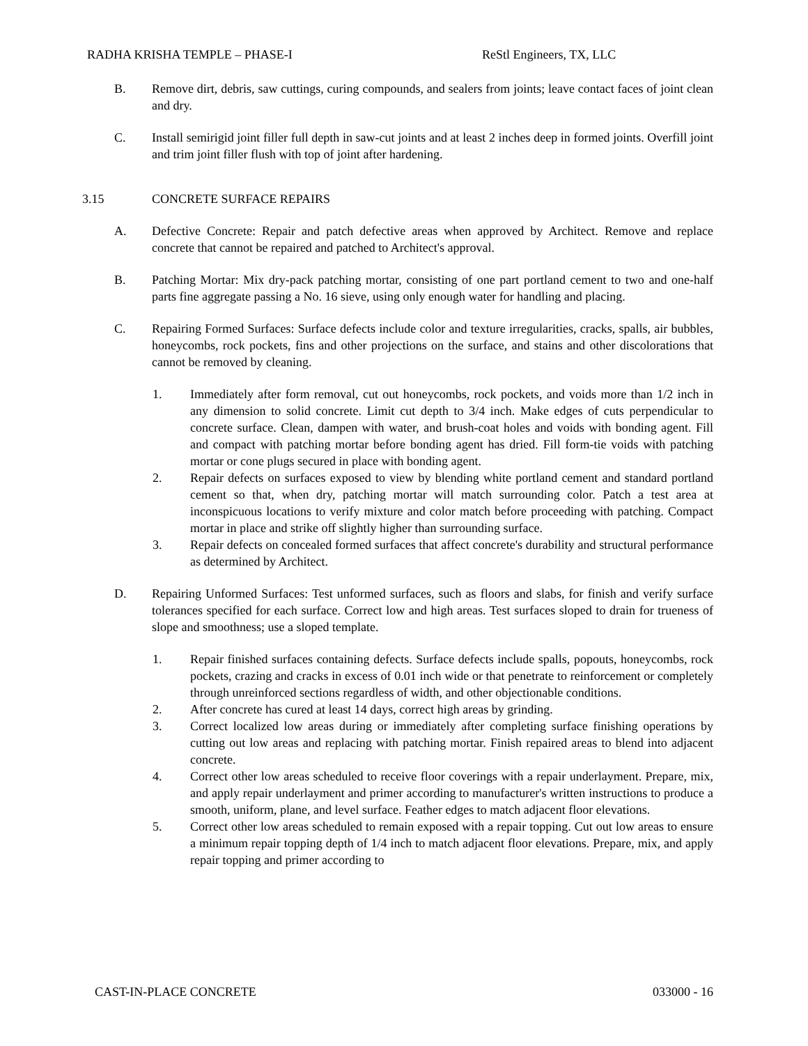RADHA KRISHA TEMPLE – PHASE-I ReStl Engineers, TX, LLC
B. Remove dirt, debris, saw cuttings, curing compounds, and sealers from joints; leave contact faces of joint clean and dry.
C. Install semirigid joint filler full depth in saw-cut joints and at least 2 inches deep in formed joints. Overfill joint and trim joint filler flush with top of joint after hardening.
3.15 CONCRETE SURFACE REPAIRS
A. Defective Concrete: Repair and patch defective areas when approved by Architect. Remove and replace concrete that cannot be repaired and patched to Architect's approval.
B. Patching Mortar: Mix dry-pack patching mortar, consisting of one part portland cement to two and one-half parts fine aggregate passing a No. 16 sieve, using only enough water for handling and placing.
C. Repairing Formed Surfaces: Surface defects include color and texture irregularities, cracks, spalls, air bubbles, honeycombs, rock pockets, fins and other projections on the surface, and stains and other discolorations that cannot be removed by cleaning.
1. Immediately after form removal, cut out honeycombs, rock pockets, and voids more than 1/2 inch in any dimension to solid concrete. Limit cut depth to 3/4 inch. Make edges of cuts perpendicular to concrete surface. Clean, dampen with water, and brush-coat holes and voids with bonding agent. Fill and compact with patching mortar before bonding agent has dried. Fill form-tie voids with patching mortar or cone plugs secured in place with bonding agent.
2. Repair defects on surfaces exposed to view by blending white portland cement and standard portland cement so that, when dry, patching mortar will match surrounding color. Patch a test area at inconspicuous locations to verify mixture and color match before proceeding with patching. Compact mortar in place and strike off slightly higher than surrounding surface.
3. Repair defects on concealed formed surfaces that affect concrete's durability and structural performance as determined by Architect.
D. Repairing Unformed Surfaces: Test unformed surfaces, such as floors and slabs, for finish and verify surface tolerances specified for each surface. Correct low and high areas. Test surfaces sloped to drain for trueness of slope and smoothness; use a sloped template.
1. Repair finished surfaces containing defects. Surface defects include spalls, popouts, honeycombs, rock pockets, crazing and cracks in excess of 0.01 inch wide or that penetrate to reinforcement or completely through unreinforced sections regardless of width, and other objectionable conditions.
2. After concrete has cured at least 14 days, correct high areas by grinding.
3. Correct localized low areas during or immediately after completing surface finishing operations by cutting out low areas and replacing with patching mortar. Finish repaired areas to blend into adjacent concrete.
4. Correct other low areas scheduled to receive floor coverings with a repair underlayment. Prepare, mix, and apply repair underlayment and primer according to manufacturer's written instructions to produce a smooth, uniform, plane, and level surface. Feather edges to match adjacent floor elevations.
5. Correct other low areas scheduled to remain exposed with a repair topping. Cut out low areas to ensure a minimum repair topping depth of 1/4 inch to match adjacent floor elevations. Prepare, mix, and apply repair topping and primer according to
CAST-IN-PLACE CONCRETE 033000 - 16